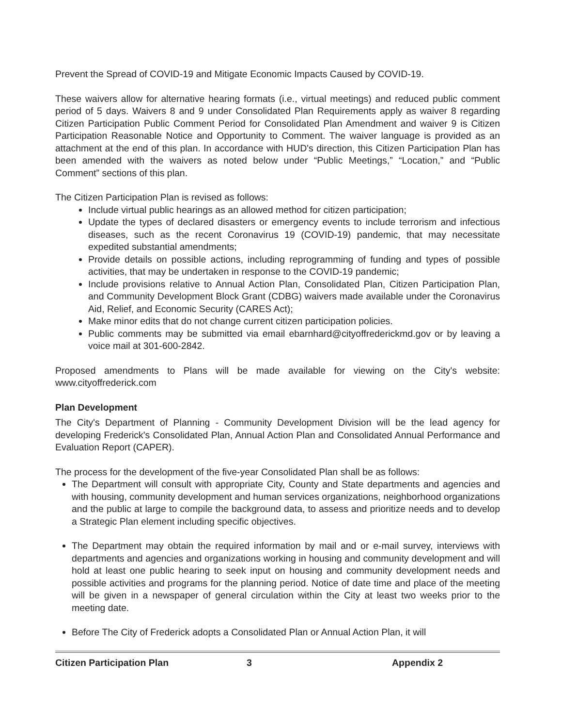Prevent the Spread of COVID-19 and Mitigate Economic Impacts Caused by COVID-19.
These waivers allow for alternative hearing formats (i.e., virtual meetings) and reduced public comment period of 5 days. Waivers 8 and 9 under Consolidated Plan Requirements apply as waiver 8 regarding Citizen Participation Public Comment Period for Consolidated Plan Amendment and waiver 9 is Citizen Participation Reasonable Notice and Opportunity to Comment. The waiver language is provided as an attachment at the end of this plan. In accordance with HUD's direction, this Citizen Participation Plan has been amended with the waivers as noted below under “Public Meetings,” “Location,” and “Public Comment” sections of this plan.
The Citizen Participation Plan is revised as follows:
Include virtual public hearings as an allowed method for citizen participation;
Update the types of declared disasters or emergency events to include terrorism and infectious diseases, such as the recent Coronavirus 19 (COVID-19) pandemic, that may necessitate expedited substantial amendments;
Provide details on possible actions, including reprogramming of funding and types of possible activities, that may be undertaken in response to the COVID-19 pandemic;
Include provisions relative to Annual Action Plan, Consolidated Plan, Citizen Participation Plan, and Community Development Block Grant (CDBG) waivers made available under the Coronavirus Aid, Relief, and Economic Security (CARES Act);
Make minor edits that do not change current citizen participation policies.
Public comments may be submitted via email ebarnhard@cityoffrederickmd.gov or by leaving a voice mail at 301-600-2842.
Proposed amendments to Plans will be made available for viewing on the City's website: www.cityoffrederick.com
Plan Development
The City's Department of Planning - Community Development Division will be the lead agency for developing Frederick's Consolidated Plan, Annual Action Plan and Consolidated Annual Performance and Evaluation Report (CAPER).
The process for the development of the five-year Consolidated Plan shall be as follows:
The Department will consult with appropriate City, County and State departments and agencies and with housing, community development and human services organizations, neighborhood organizations and the public at large to compile the background data, to assess and prioritize needs and to develop a Strategic Plan element including specific objectives.
The Department may obtain the required information by mail and or e-mail survey, interviews with departments and agencies and organizations working in housing and community development and will hold at least one public hearing to seek input on housing and community development needs and possible activities and programs for the planning period. Notice of date time and place of the meeting will be given in a newspaper of general circulation within the City at least two weeks prior to the meeting date.
Before The City of Frederick adopts a Consolidated Plan or Annual Action Plan, it will
Citizen Participation Plan 3 Appendix 2